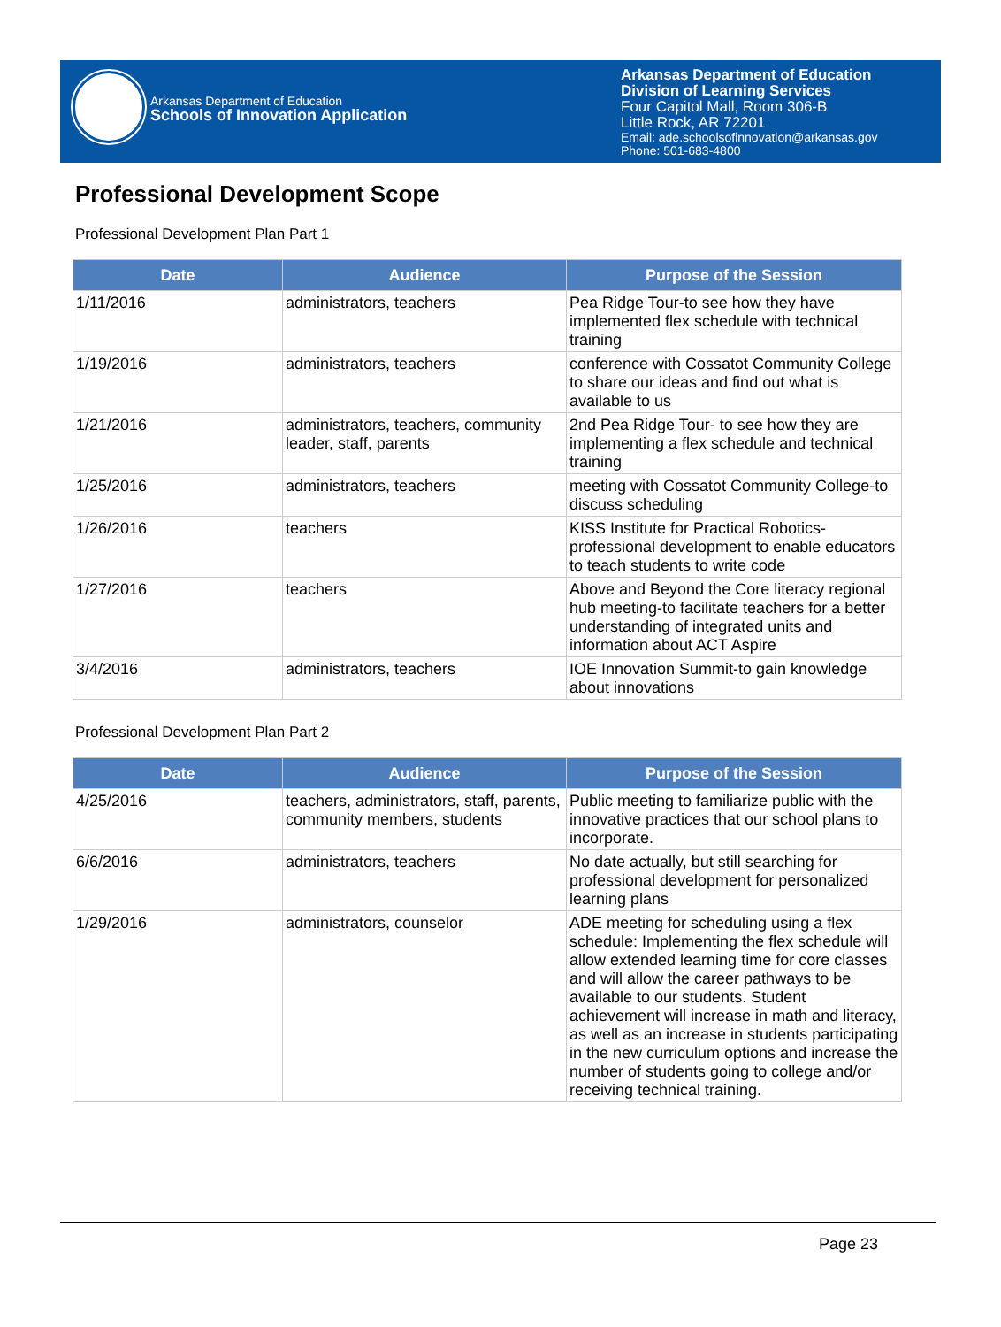Arkansas Department of Education
Schools of Innovation Application
Arkansas Department of Education
Division of Learning Services
Four Capitol Mall, Room 306-B
Little Rock, AR 72201
Email: ade.schoolsofinnovation@arkansas.gov
Phone: 501-683-4800
Professional Development Scope
Professional Development Plan Part 1
| Date | Audience | Purpose of the Session |
| --- | --- | --- |
| 1/11/2016 | administrators, teachers | Pea Ridge Tour-to see how they have implemented flex schedule with technical training |
| 1/19/2016 | administrators, teachers | conference with Cossatot Community College to share our ideas and find out what is available to us |
| 1/21/2016 | administrators, teachers, community leader, staff, parents | 2nd Pea Ridge Tour- to see how they are implementing a flex schedule and technical training |
| 1/25/2016 | administrators, teachers | meeting with Cossatot Community College-to discuss scheduling |
| 1/26/2016 | teachers | KISS Institute for Practical Robotics- professional development to enable educators to teach students to write code |
| 1/27/2016 | teachers | Above and Beyond the Core literacy regional hub meeting-to facilitate teachers for a better understanding of integrated units and information about ACT Aspire |
| 3/4/2016 | administrators, teachers | IOE Innovation Summit-to gain knowledge about innovations |
Professional Development Plan Part 2
| Date | Audience | Purpose of the Session |
| --- | --- | --- |
| 4/25/2016 | teachers, administrators, staff, parents, community members, students | Public meeting to familiarize public with the innovative practices that our school plans to incorporate. |
| 6/6/2016 | administrators, teachers | No date actually, but still searching for professional development for personalized learning plans |
| 1/29/2016 | administrators, counselor | ADE meeting for scheduling using a flex schedule: Implementing the flex schedule will allow extended learning time for core classes and will allow the career pathways to be available to our students. Student achievement will increase in math and literacy, as well as an increase in students participating in the new curriculum options and increase the number of students going to college and/or receiving technical training. |
Page 23